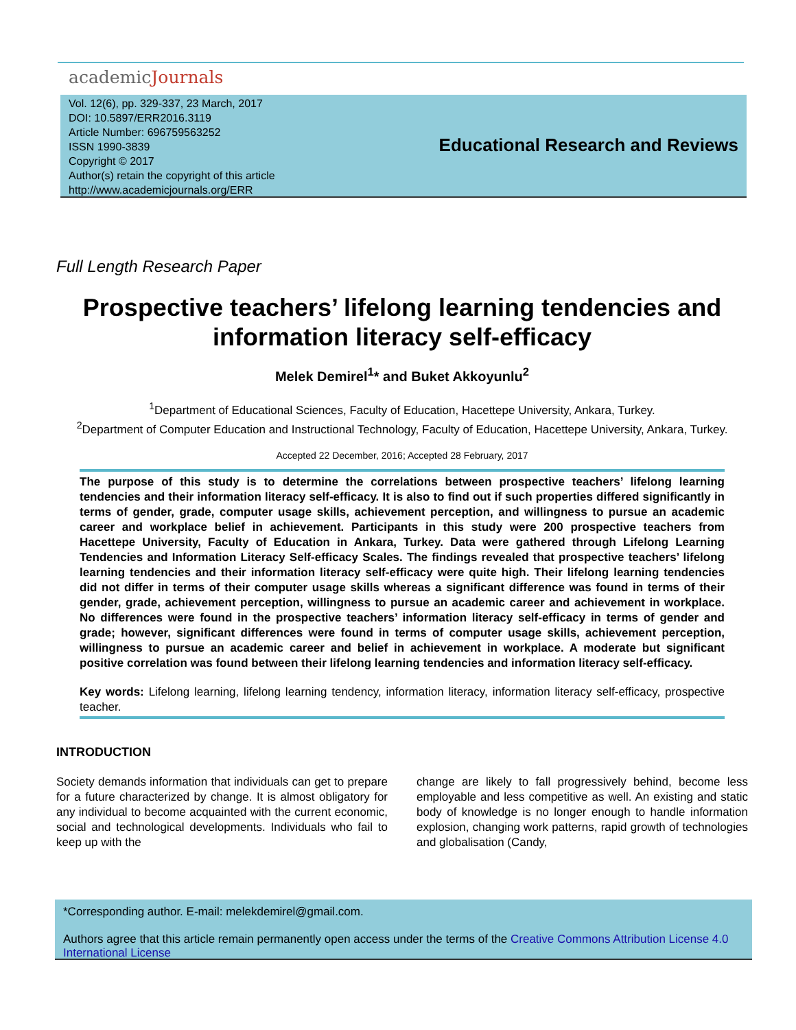academicJournals
Vol. 12(6), pp. 329-337, 23 March, 2017
DOI: 10.5897/ERR2016.3119
Article Number: 696759563252
ISSN 1990-3839
Copyright © 2017
Author(s) retain the copyright of this article
http://www.academicjournals.org/ERR
Educational Research and Reviews
Full Length Research Paper
Prospective teachers’ lifelong learning tendencies and information literacy self-efficacy
Melek Demirel<sup>1</sup>* and Buket Akkoyunlu<sup>2</sup>
<sup>1</sup> Department of Educational Sciences, Faculty of Education, Hacettepe University, Ankara, Turkey.
<sup>2</sup> Department of Computer Education and Instructional Technology, Faculty of Education, Hacettepe University, Ankara, Turkey.
Accepted 22 December, 2016; Accepted 28 February, 2017
The purpose of this study is to determine the correlations between prospective teachers’ lifelong learning tendencies and their information literacy self-efficacy. It is also to find out if such properties differed significantly in terms of gender, grade, computer usage skills, achievement perception, and willingness to pursue an academic career and workplace belief in achievement. Participants in this study were 200 prospective teachers from Hacettepe University, Faculty of Education in Ankara, Turkey. Data were gathered through Lifelong Learning Tendencies and Information Literacy Self-efficacy Scales. The findings revealed that prospective teachers’ lifelong learning tendencies and their information literacy self-efficacy were quite high. Their lifelong learning tendencies did not differ in terms of their computer usage skills whereas a significant difference was found in terms of their gender, grade, achievement perception, willingness to pursue an academic career and achievement in workplace. No differences were found in the prospective teachers’ information literacy self-efficacy in terms of gender and grade; however, significant differences were found in terms of computer usage skills, achievement perception, willingness to pursue an academic career and belief in achievement in workplace. A moderate but significant positive correlation was found between their lifelong learning tendencies and information literacy self-efficacy.
Key words: Lifelong learning, lifelong learning tendency, information literacy, information literacy self-efficacy, prospective teacher.
INTRODUCTION
Society demands information that individuals can get to prepare for a future characterized by change. It is almost obligatory for any individual to become acquainted with the current economic, social and technological developments. Individuals who fail to keep up with the
change are likely to fall progressively behind, become less employable and less competitive as well. An existing and static body of knowledge is no longer enough to handle information explosion, changing work patterns, rapid growth of technologies and globalisation (Candy,
*Corresponding author. E-mail: melekdemirel@gmail.com.
Authors agree that this article remain permanently open access under the terms of the Creative Commons Attribution License 4.0 International License